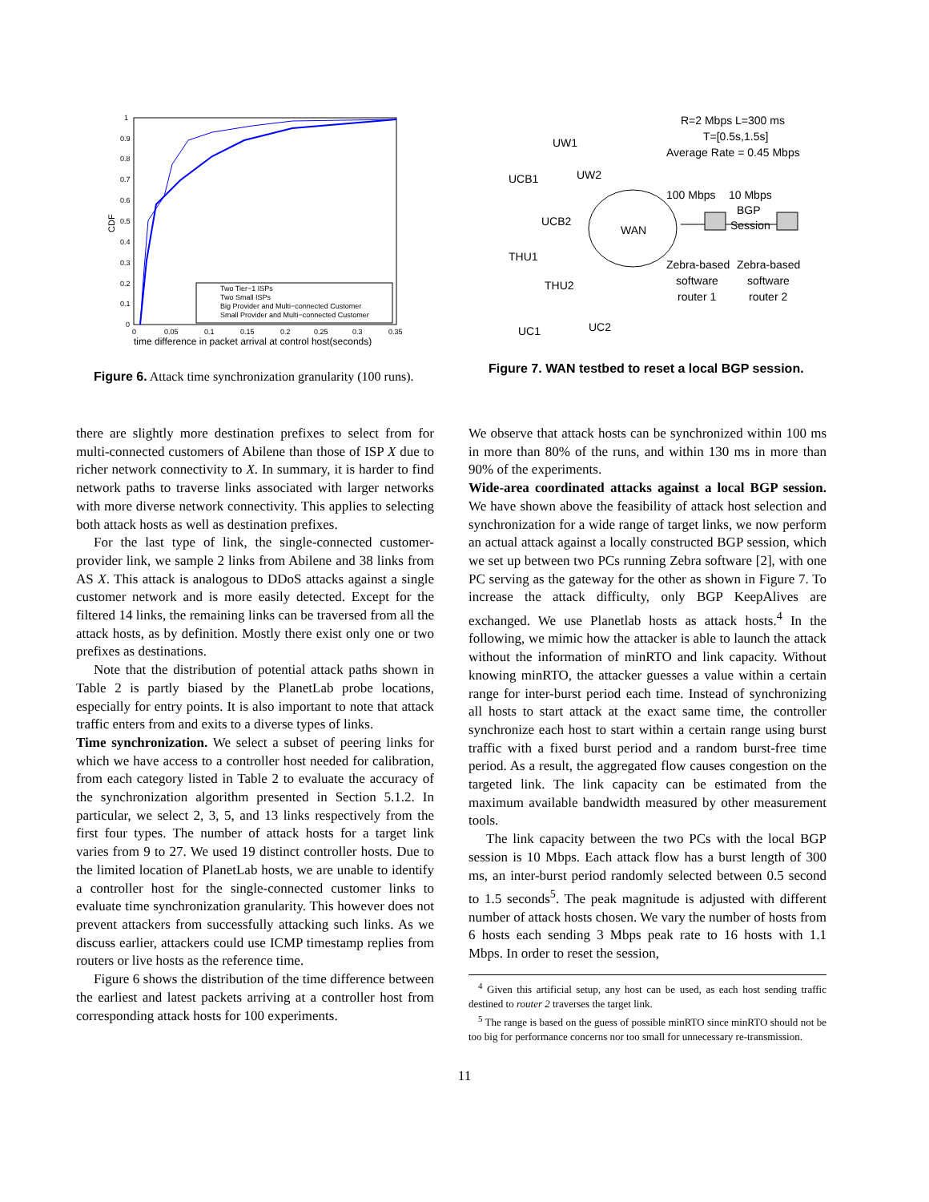1
0.9
0.8
0.7
0.6
0.5
0.4
0.3
0.2
0.1
0
0
0.05
0.1
0.15
0.2
0.25
0.3
0.35
CDF
time difference in packet arrival at control host(seconds)
Two Tier−1 ISPs
Two Small ISPs
Big Provider and Multi−connected Customer
Small Provider and Multi−connected Customer
Figure 6. Attack time synchronization granularity (100 runs).
R=2 Mbps L=300 ms
T=[0.5s,1.5s]
Average Rate = 0.45 Mbps
UW1
UW2
UCB1
UCB2
THU1
THU2
UC1
UC2
WAN
100 Mbps
10 Mbps
BGP
Session
Zebra-based
software
router 1
Zebra-based
software
router 2
Figure 7. WAN testbed to reset a local BGP session.
there are slightly more destination prefixes to select from for multi-connected customers of Abilene than those of ISP X due to richer network connectivity to X. In summary, it is harder to find network paths to traverse links associated with larger networks with more diverse network connectivity. This applies to selecting both attack hosts as well as destination prefixes.
For the last type of link, the single-connected customer-provider link, we sample 2 links from Abilene and 38 links from AS X. This attack is analogous to DDoS attacks against a single customer network and is more easily detected. Except for the filtered 14 links, the remaining links can be traversed from all the attack hosts, as by definition. Mostly there exist only one or two prefixes as destinations.
Note that the distribution of potential attack paths shown in Table 2 is partly biased by the PlanetLab probe locations, especially for entry points. It is also important to note that attack traffic enters from and exits to a diverse types of links.
Time synchronization. We select a subset of peering links for which we have access to a controller host needed for calibration, from each category listed in Table 2 to evaluate the accuracy of the synchronization algorithm presented in Section 5.1.2. In particular, we select 2, 3, 5, and 13 links respectively from the first four types. The number of attack hosts for a target link varies from 9 to 27. We used 19 distinct controller hosts. Due to the limited location of PlanetLab hosts, we are unable to identify a controller host for the single-connected customer links to evaluate time synchronization granularity. This however does not prevent attackers from successfully attacking such links. As we discuss earlier, attackers could use ICMP timestamp replies from routers or live hosts as the reference time.
Figure 6 shows the distribution of the time difference between the earliest and latest packets arriving at a controller host from corresponding attack hosts for 100 experiments.
We observe that attack hosts can be synchronized within 100 ms in more than 80% of the runs, and within 130 ms in more than 90% of the experiments.
Wide-area coordinated attacks against a local BGP session. We have shown above the feasibility of attack host selection and synchronization for a wide range of target links, we now perform an actual attack against a locally constructed BGP session, which we set up between two PCs running Zebra software [2], with one PC serving as the gateway for the other as shown in Figure 7. To increase the attack difficulty, only BGP KeepAlives are exchanged. We use Planetlab hosts as attack hosts.<sup>4</sup> In the following, we mimic how the attacker is able to launch the attack without the information of minRTO and link capacity. Without knowing minRTO, the attacker guesses a value within a certain range for inter-burst period each time. Instead of synchronizing all hosts to start attack at the exact same time, the controller synchronize each host to start within a certain range using burst traffic with a fixed burst period and a random burst-free time period. As a result, the aggregated flow causes congestion on the targeted link. The link capacity can be estimated from the maximum available bandwidth measured by other measurement tools.
The link capacity between the two PCs with the local BGP session is 10 Mbps. Each attack flow has a burst length of 300 ms, an inter-burst period randomly selected between 0.5 second to 1.5 seconds<sup>5</sup>. The peak magnitude is adjusted with different number of attack hosts chosen. We vary the number of hosts from 6 hosts each sending 3 Mbps peak rate to 16 hosts with 1.1 Mbps. In order to reset the session,
<sup>4</sup> Given this artificial setup, any host can be used, as each host sending traffic destined to router 2 traverses the target link.
<sup>5</sup> The range is based on the guess of possible minRTO since minRTO should not be too big for performance concerns nor too small for unnecessary re-transmission.
11